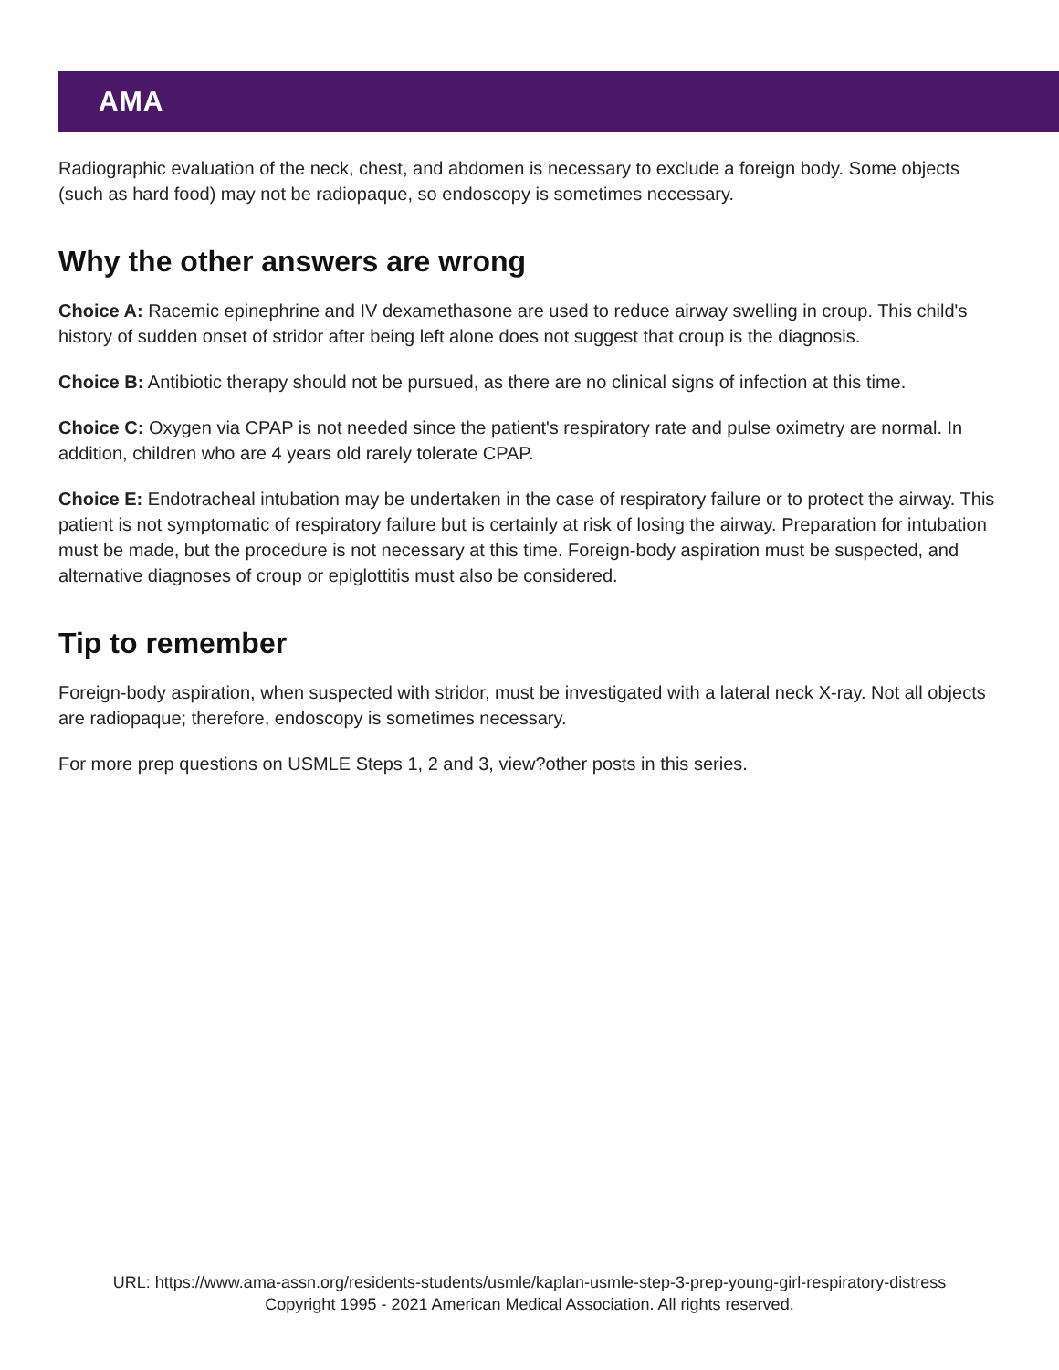AMA
Radiographic evaluation of the neck, chest, and abdomen is necessary to exclude a foreign body. Some objects (such as hard food) may not be radiopaque, so endoscopy is sometimes necessary.
Why the other answers are wrong
Choice A: Racemic epinephrine and IV dexamethasone are used to reduce airway swelling in croup. This child's history of sudden onset of stridor after being left alone does not suggest that croup is the diagnosis.
Choice B: Antibiotic therapy should not be pursued, as there are no clinical signs of infection at this time.
Choice C: Oxygen via CPAP is not needed since the patient's respiratory rate and pulse oximetry are normal. In addition, children who are 4 years old rarely tolerate CPAP.
Choice E: Endotracheal intubation may be undertaken in the case of respiratory failure or to protect the airway. This patient is not symptomatic of respiratory failure but is certainly at risk of losing the airway. Preparation for intubation must be made, but the procedure is not necessary at this time. Foreign-body aspiration must be suspected, and alternative diagnoses of croup or epiglottitis must also be considered.
Tip to remember
Foreign-body aspiration, when suspected with stridor, must be investigated with a lateral neck X-ray. Not all objects are radiopaque; therefore, endoscopy is sometimes necessary.
For more prep questions on USMLE Steps 1, 2 and 3, view?other posts in this series.
URL: https://www.ama-assn.org/residents-students/usmle/kaplan-usmle-step-3-prep-young-girl-respiratory-distress
Copyright 1995 - 2021 American Medical Association. All rights reserved.